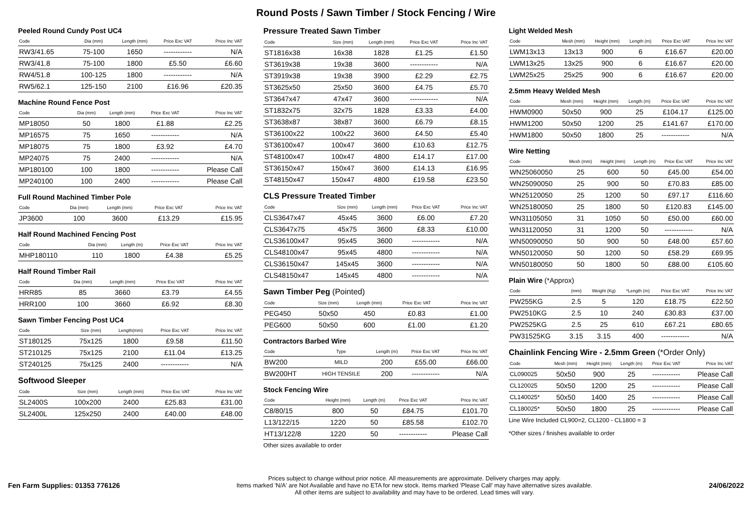Round Posts / Sawn Timber / Stock Fencing / Wire
Peeled Round Cundy Post UC4
| Code | Dia (mm) | Length (mm) | Price Exc VAT | Price Inc VAT |
| --- | --- | --- | --- | --- |
| RW3/41.65 | 75-100 | 1650 | ------------ | N/A |
| RW3/41.8 | 75-100 | 1800 | £5.50 | £6.60 |
| RW4/51.8 | 100-125 | 1800 | ------------ | N/A |
| RW5/62.1 | 125-150 | 2100 | £16.96 | £20.35 |
Machine Round Fence Post
| Code | Dia (mm) | Length (mm) | Price Exc VAT | Price Inc VAT |
| --- | --- | --- | --- | --- |
| MP18050 | 50 | 1800 | £1.88 | £2.25 |
| MP16575 | 75 | 1650 | ------------ | N/A |
| MP18075 | 75 | 1800 | £3.92 | £4.70 |
| MP24075 | 75 | 2400 | ------------ | N/A |
| MP180100 | 100 | 1800 | ------------ | Please Call |
| MP240100 | 100 | 2400 | ------------ | Please Call |
Full Round Machined Timber Pole
| Code | Dia (mm) | Length (mm) | Price Exc VAT | Price Inc VAT |
| --- | --- | --- | --- | --- |
| JP3600 | 100 | 3600 | £13.29 | £15.95 |
Half Round Machined Fencing Post
| Code | Dia (mm) | Length (m) | Price Exc VAT | Price Inc VAT |
| --- | --- | --- | --- | --- |
| MHP180110 | 110 | 1800 | £4.38 | £5.25 |
Half Round Timber Rail
| Code | Dia (mm) | Length (mm) | Price Exc VAT | Price Inc VAT |
| --- | --- | --- | --- | --- |
| HRR85 | 85 | 3660 | £3.79 | £4.55 |
| HRR100 | 100 | 3660 | £6.92 | £8.30 |
Sawn Timber Fencing Post UC4
| Code | Size (mm) | Length(mm) | Price Exc VAT | Price Inc VAT |
| --- | --- | --- | --- | --- |
| ST180125 | 75x125 | 1800 | £9.58 | £11.50 |
| ST210125 | 75x125 | 2100 | £11.04 | £13.25 |
| ST240125 | 75x125 | 2400 | ------------ | N/A |
Softwood Sleeper
| Code | Size (mm) | Length (mm) | Price Exc VAT | Price Inc VAT |
| --- | --- | --- | --- | --- |
| SL2400S | 100x200 | 2400 | £25.83 | £31.00 |
| SL2400L | 125x250 | 2400 | £40.00 | £48.00 |
Pressure Treated Sawn Timber
| Code | Size (mm) | Length (mm) | Price Exc VAT | Price Inc VAT |
| --- | --- | --- | --- | --- |
| ST1816x38 | 16x38 | 1828 | £1.25 | £1.50 |
| ST3619x38 | 19x38 | 3600 | ------------ | N/A |
| ST3919x38 | 19x38 | 3900 | £2.29 | £2.75 |
| ST3625x50 | 25x50 | 3600 | £4.75 | £5.70 |
| ST3647x47 | 47x47 | 3600 | ------------ | N/A |
| ST1832x75 | 32x75 | 1828 | £3.33 | £4.00 |
| ST3638x87 | 38x87 | 3600 | £6.79 | £8.15 |
| ST36100x22 | 100x22 | 3600 | £4.50 | £5.40 |
| ST36100x47 | 100x47 | 3600 | £10.63 | £12.75 |
| ST48100x47 | 100x47 | 4800 | £14.17 | £17.00 |
| ST36150x47 | 150x47 | 3600 | £14.13 | £16.95 |
| ST48150x47 | 150x47 | 4800 | £19.58 | £23.50 |
CLS Pressure Treated Timber
| Code | Size (mm) | Length (mm) | Price Exc VAT | Price Inc VAT |
| --- | --- | --- | --- | --- |
| CLS3647x47 | 45x45 | 3600 | £6.00 | £7.20 |
| CLS3647x75 | 45x75 | 3600 | £8.33 | £10.00 |
| CLS36100x47 | 95x45 | 3600 | ------------ | N/A |
| CLS48100x47 | 95x45 | 4800 | ------------ | N/A |
| CLS36150x47 | 145x45 | 3600 | ------------ | N/A |
| CLS48150x47 | 145x45 | 4800 | ------------ | N/A |
Sawn Timber Peg (Pointed)
| Code | Size (mm) | Length (mm) | Price Exc VAT | Price Inc VAT |
| --- | --- | --- | --- | --- |
| PEG450 | 50x50 | 450 | £0.83 | £1.00 |
| PEG600 | 50x50 | 600 | £1.00 | £1.20 |
Contractors Barbed Wire
| Code | Type | Length (m) | Price Exc VAT | Price Inc VAT |
| --- | --- | --- | --- | --- |
| BW200 | MILD | 200 | £55.00 | £66.00 |
| BW200HT | HIGH TENSILE | 200 | ------------ | N/A |
Stock Fencing Wire
| Code | Height (mm) | Length (m) | Price Exc VAT | Price Inc VAT |
| --- | --- | --- | --- | --- |
| C8/80/15 | 800 | 50 | £84.75 | £101.70 |
| L13/122/15 | 1220 | 50 | £85.58 | £102.70 |
| HT13/122/8 | 1220 | 50 | ------------ | Please Call |
Other sizes available to order
Light Welded Mesh
| Code | Mesh (mm) | Height (mm) | Length (m) | Price Exc VAT | Price Inc VAT |
| --- | --- | --- | --- | --- | --- |
| LWM13x13 | 13x13 | 900 | 6 | £16.67 | £20.00 |
| LWM13x25 | 13x25 | 900 | 6 | £16.67 | £20.00 |
| LWM25x25 | 25x25 | 900 | 6 | £16.67 | £20.00 |
2.5mm Heavy Welded Mesh
| Code | Mesh (mm) | Height (mm) | Length (m) | Price Exc VAT | Price Inc VAT |
| --- | --- | --- | --- | --- | --- |
| HWM0900 | 50x50 | 900 | 25 | £104.17 | £125.00 |
| HWM1200 | 50x50 | 1200 | 25 | £141.67 | £170.00 |
| HWM1800 | 50x50 | 1800 | 25 | ------------ | N/A |
Wire Netting
| Code | Mesh (mm) | Height (mm) | Length (m) | Price Exc VAT | Price Inc VAT |
| --- | --- | --- | --- | --- | --- |
| WN25060050 | 25 | 600 | 50 | £45.00 | £54.00 |
| WN25090050 | 25 | 900 | 50 | £70.83 | £85.00 |
| WN25120050 | 25 | 1200 | 50 | £97.17 | £116.60 |
| WN25180050 | 25 | 1800 | 50 | £120.83 | £145.00 |
| WN31105050 | 31 | 1050 | 50 | £50.00 | £60.00 |
| WN31120050 | 31 | 1200 | 50 | ------------ | N/A |
| WN50090050 | 50 | 900 | 50 | £48.00 | £57.60 |
| WN50120050 | 50 | 1200 | 50 | £58.29 | £69.95 |
| WN50180050 | 50 | 1800 | 50 | £88.00 | £105.60 |
Plain Wire (*Approx)
| Code | (mm) | Weight (Kg) | *Length (m) | Price Exc VAT | Price Inc VAT |
| --- | --- | --- | --- | --- | --- |
| PW255KG | 2.5 | 5 | 120 | £18.75 | £22.50 |
| PW2510KG | 2.5 | 10 | 240 | £30.83 | £37.00 |
| PW2525KG | 2.5 | 25 | 610 | £67.21 | £80.65 |
| PW31525KG | 3.15 | 3.15 | 400 | ------------ | N/A |
Chainlink Fencing Wire - 2.5mm Green (*Order Only)
| Code | Mesh (mm) | Height (mm) | Length (m) | Price Exc VAT | Price Inc VAT |
| --- | --- | --- | --- | --- | --- |
| CL090025 | 50x50 | 900 | 25 | ------------ | Please Call |
| CL120025 | 50x50 | 1200 | 25 | ------------ | Please Call |
| CL140025* | 50x50 | 1400 | 25 | ------------ | Please Call |
| CL180025* | 50x50 | 1800 | 25 | ------------ | Please Call |
Line Wire Included CL900=2, CL1200 - CL1800 = 3
*Other sizes / finishes available to order
Fen Farm Supplies: 01353 776126
Prices subject to change without prior notice. All measurements are approximate. Delivery charges may apply.
Items marked 'N/A' are Not Available and have no ETA for new stock. Items marked 'Please Call' may have alternative sizes available.
All other items are subject to availability and may have to be ordered. Lead times will vary.
24/06/2022